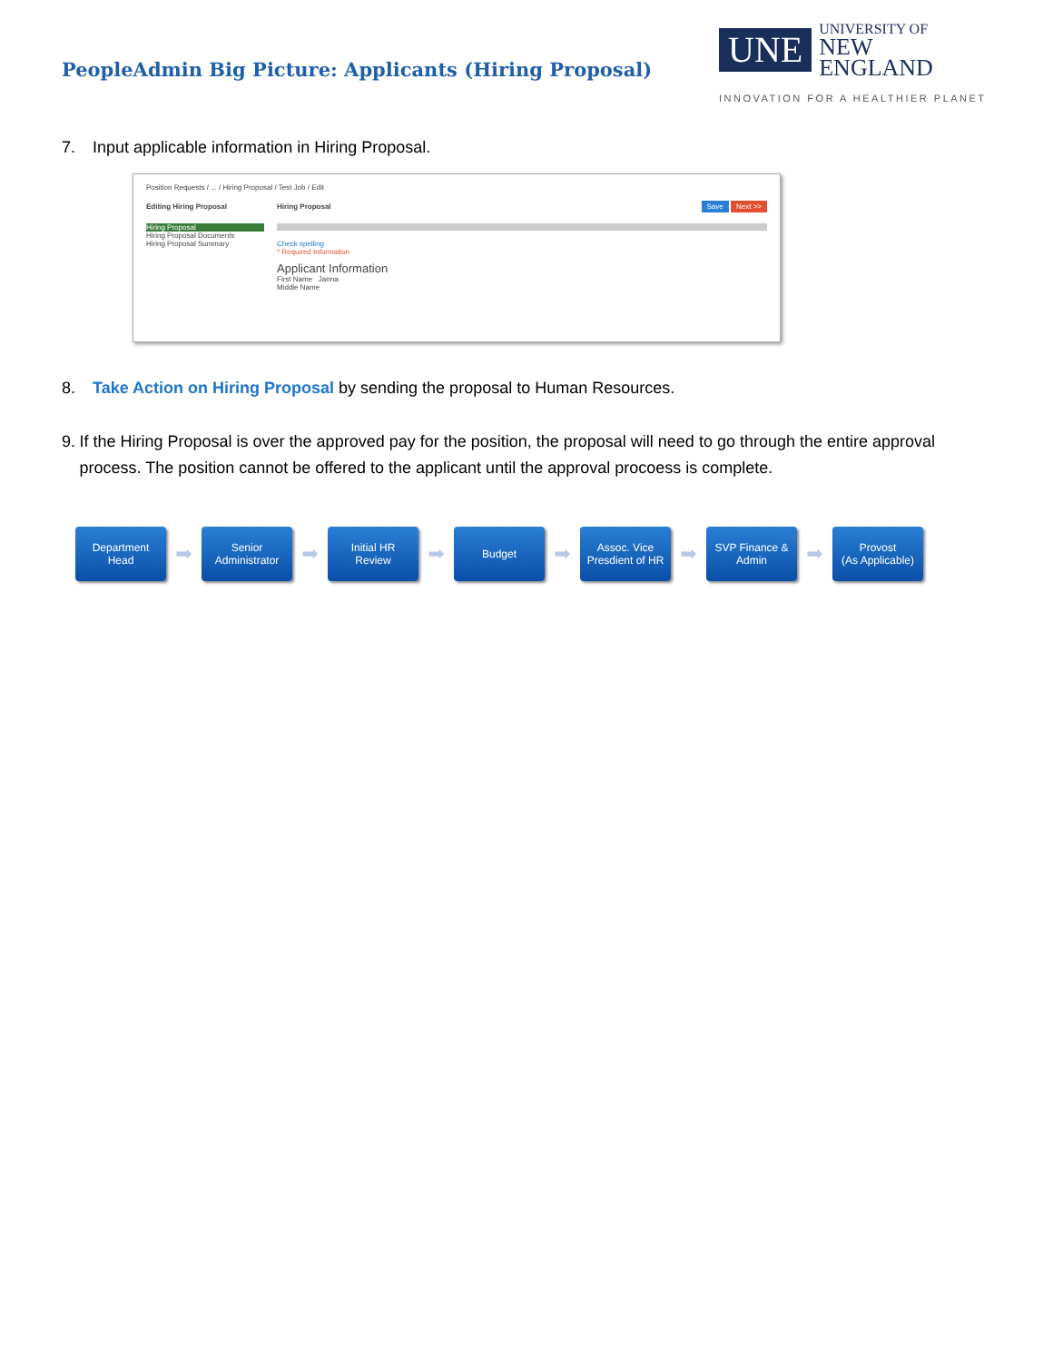PeopleAdmin Big Picture: Applicants (Hiring Proposal)
UNE UNIVERSITY OF
NEW ENGLAND
INNOVATION FOR A HEALTHIER PLANET
7. Input applicable information in Hiring Proposal.
Position Requests / ... / Hiring Proposal / Test Job / Edit
Editing Hiring Proposal
Hiring Proposal
Hiring Proposal Documents
Hiring Proposal Summary
Hiring Proposal Save Next >>
Check spelling
* Required Information
Applicant Information
First Name Janna
Middle Name
8. Take Action on Hiring Proposal by sending the proposal to Human Resources.
9. If the Hiring Proposal is over the approved pay for the position, the proposal will need to go through the entire approval process. The position cannot be offered to the applicant until the approval procoess is complete.
Department
Head
➡
Senior
Administrator
➡
Initial HR
Review
➡
Budget
➡
Assoc. Vice
Presdient of HR
➡
SVP Finance &
Admin
➡
Provost
(As Applicable)